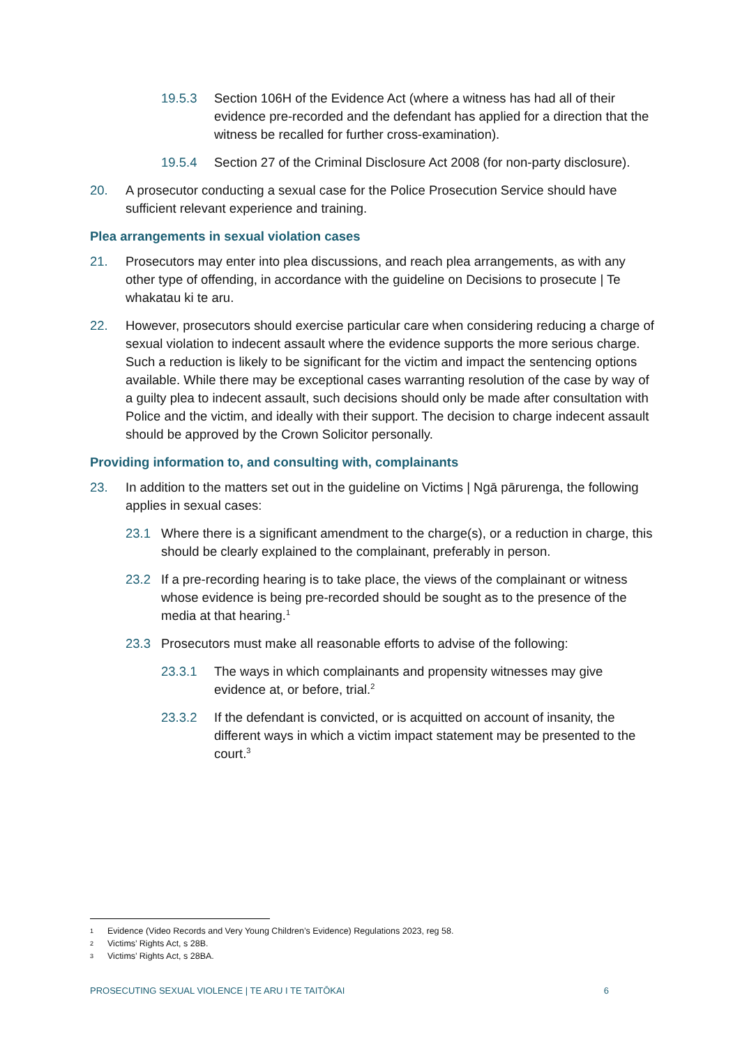19.5.3 Section 106H of the Evidence Act (where a witness has had all of their evidence pre-recorded and the defendant has applied for a direction that the witness be recalled for further cross-examination).
19.5.4 Section 27 of the Criminal Disclosure Act 2008 (for non-party disclosure).
20. A prosecutor conducting a sexual case for the Police Prosecution Service should have sufficient relevant experience and training.
Plea arrangements in sexual violation cases
21. Prosecutors may enter into plea discussions, and reach plea arrangements, as with any other type of offending, in accordance with the guideline on Decisions to prosecute | Te whakatau ki te aru.
22. However, prosecutors should exercise particular care when considering reducing a charge of sexual violation to indecent assault where the evidence supports the more serious charge. Such a reduction is likely to be significant for the victim and impact the sentencing options available. While there may be exceptional cases warranting resolution of the case by way of a guilty plea to indecent assault, such decisions should only be made after consultation with Police and the victim, and ideally with their support. The decision to charge indecent assault should be approved by the Crown Solicitor personally.
Providing information to, and consulting with, complainants
23. In addition to the matters set out in the guideline on Victims | Ngā pārurenga, the following applies in sexual cases:
23.1 Where there is a significant amendment to the charge(s), or a reduction in charge, this should be clearly explained to the complainant, preferably in person.
23.2 If a pre-recording hearing is to take place, the views of the complainant or witness whose evidence is being pre-recorded should be sought as to the presence of the media at that hearing.<sup>1</sup>
23.3 Prosecutors must make all reasonable efforts to advise of the following:
23.3.1 The ways in which complainants and propensity witnesses may give evidence at, or before, trial.<sup>2</sup>
23.3.2 If the defendant is convicted, or is acquitted on account of insanity, the different ways in which a victim impact statement may be presented to the court.<sup>3</sup>
1 Evidence (Video Records and Very Young Children’s Evidence) Regulations 2023, reg 58.
2 Victims’ Rights Act, s 28B.
3 Victims’ Rights Act, s 28BA.
PROSECUTING SEXUAL VIOLENCE | TE ARU I TE TAITŌKAI
6